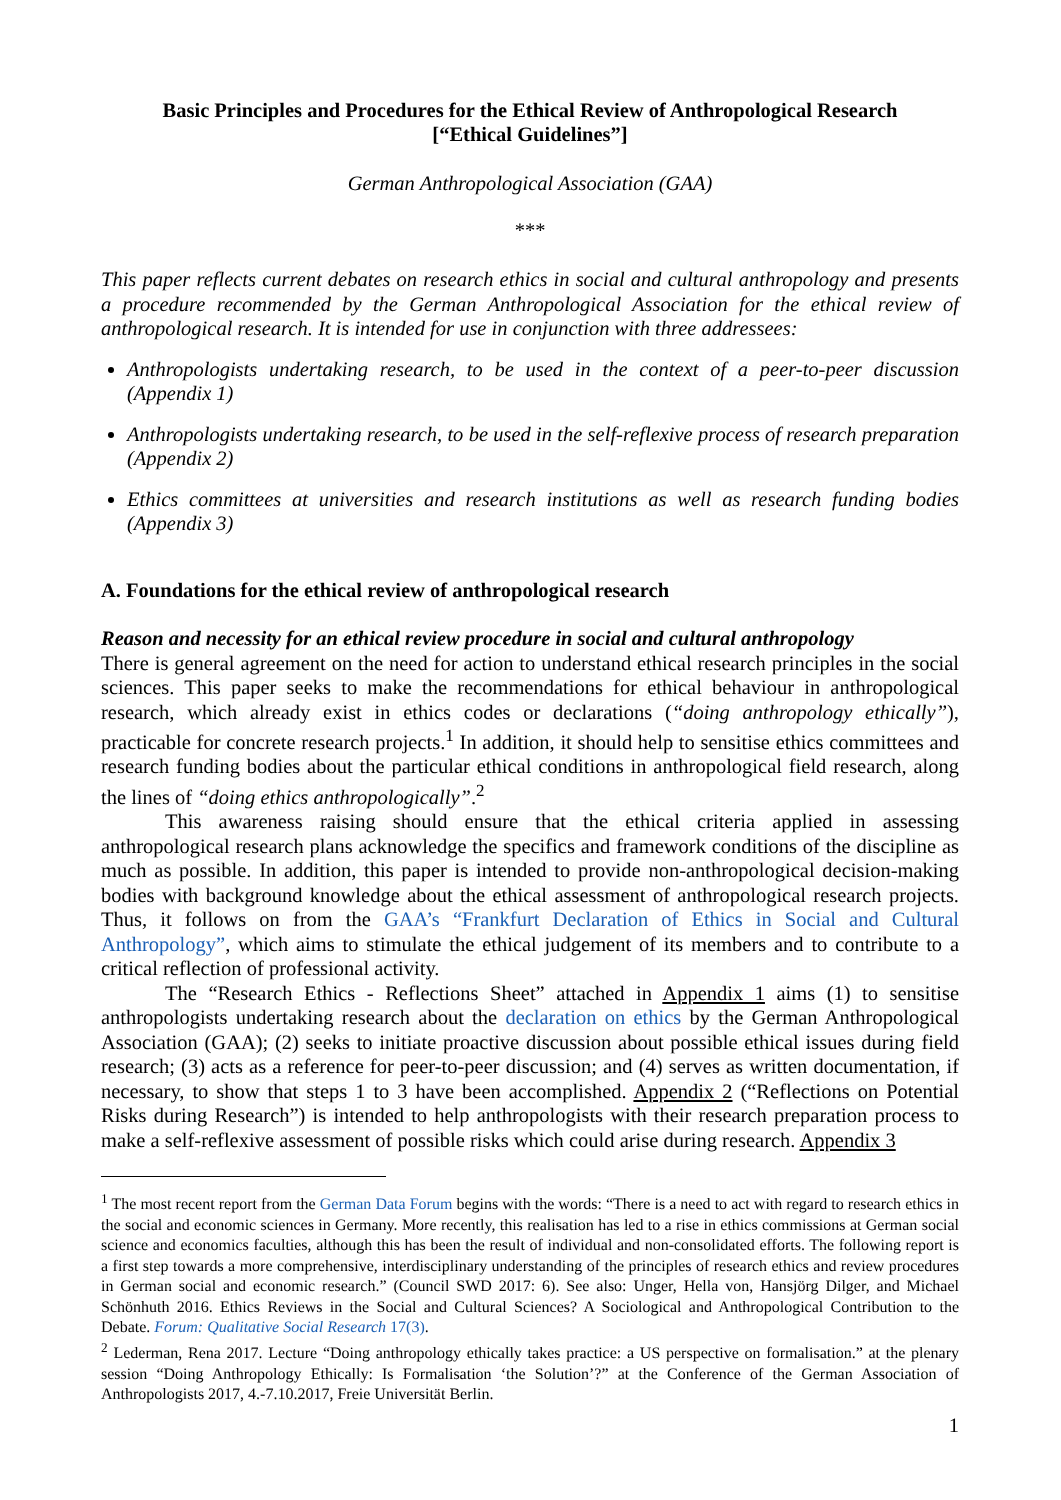Basic Principles and Procedures for the Ethical Review of Anthropological Research
[“Ethical Guidelines”]
German Anthropological Association (GAA)
***
This paper reflects current debates on research ethics in social and cultural anthropology and presents a procedure recommended by the German Anthropological Association for the ethical review of anthropological research. It is intended for use in conjunction with three addressees:
Anthropologists undertaking research, to be used in the context of a peer-to-peer discussion (Appendix 1)
Anthropologists undertaking research, to be used in the self-reflexive process of research preparation (Appendix 2)
Ethics committees at universities and research institutions as well as research funding bodies (Appendix 3)
A. Foundations for the ethical review of anthropological research
Reason and necessity for an ethical review procedure in social and cultural anthropology
There is general agreement on the need for action to understand ethical research principles in the social sciences. This paper seeks to make the recommendations for ethical behaviour in anthropological research, which already exist in ethics codes or declarations (“doing anthropology ethically”), practicable for concrete research projects.<sup>1</sup> In addition, it should help to sensitise ethics committees and research funding bodies about the particular ethical conditions in anthropological field research, along the lines of “doing ethics anthropologically”.<sup>2</sup>
This awareness raising should ensure that the ethical criteria applied in assessing anthropological research plans acknowledge the specifics and framework conditions of the discipline as much as possible. In addition, this paper is intended to provide non-anthropological decision-making bodies with background knowledge about the ethical assessment of anthropological research projects. Thus, it follows on from the GAA’s “Frankfurt Declaration of Ethics in Social and Cultural Anthropology”, which aims to stimulate the ethical judgement of its members and to contribute to a critical reflection of professional activity.
The “Research Ethics - Reflections Sheet” attached in Appendix 1 aims (1) to sensitise anthropologists undertaking research about the declaration on ethics by the German Anthropological Association (GAA); (2) seeks to initiate proactive discussion about possible ethical issues during field research; (3) acts as a reference for peer-to-peer discussion; and (4) serves as written documentation, if necessary, to show that steps 1 to 3 have been accomplished. Appendix 2 (“Reflections on Potential Risks during Research”) is intended to help anthropologists with their research preparation process to make a self-reflexive assessment of possible risks which could arise during research. Appendix 3
<sup>1</sup> The most recent report from the German Data Forum begins with the words: “There is a need to act with regard to research ethics in the social and economic sciences in Germany. More recently, this realisation has led to a rise in ethics commissions at German social science and economics faculties, although this has been the result of individual and non-consolidated efforts. The following report is a first step towards a more comprehensive, interdisciplinary understanding of the principles of research ethics and review procedures in German social and economic research.” (Council SWD 2017: 6). See also: Unger, Hella von, Hansjörg Dilger, and Michael Schönhuth 2016. Ethics Reviews in the Social and Cultural Sciences? A Sociological and Anthropological Contribution to the Debate. Forum: Qualitative Social Research 17(3).
<sup>2</sup> Lederman, Rena 2017. Lecture “Doing anthropology ethically takes practice: a US perspective on formalisation.” at the plenary session “Doing Anthropology Ethically: Is Formalisation ‘the Solution’?” at the Conference of the German Association of Anthropologists 2017, 4.-7.10.2017, Freie Universität Berlin.
1